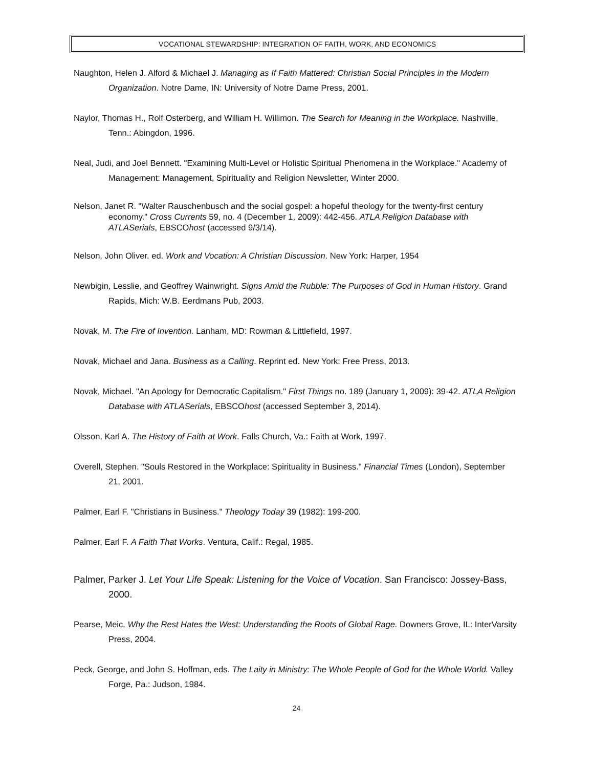VOCATIONAL STEWARDSHIP: INTEGRATION OF FAITH, WORK, AND ECONOMICS
Naughton, Helen J. Alford & Michael J. Managing as If Faith Mattered: Christian Social Principles in the Modern Organization. Notre Dame, IN: University of Notre Dame Press, 2001.
Naylor, Thomas H., Rolf Osterberg, and William H. Willimon. The Search for Meaning in the Workplace. Nashville, Tenn.: Abingdon, 1996.
Neal, Judi, and Joel Bennett. "Examining Multi-Level or Holistic Spiritual Phenomena in the Workplace." Academy of Management: Management, Spirituality and Religion Newsletter, Winter 2000.
Nelson, Janet R. "Walter Rauschenbusch and the social gospel: a hopeful theology for the twenty-first century economy." Cross Currents 59, no. 4 (December 1, 2009): 442-456. ATLA Religion Database with ATLASerials, EBSCOhost (accessed 9/3/14).
Nelson, John Oliver. ed. Work and Vocation: A Christian Discussion. New York: Harper, 1954
Newbigin, Lesslie, and Geoffrey Wainwright. Signs Amid the Rubble: The Purposes of God in Human History. Grand Rapids, Mich: W.B. Eerdmans Pub, 2003.
Novak, M. The Fire of Invention. Lanham, MD: Rowman & Littlefield, 1997.
Novak, Michael and Jana. Business as a Calling. Reprint ed. New York: Free Press, 2013.
Novak, Michael. "An Apology for Democratic Capitalism." First Things no. 189 (January 1, 2009): 39-42. ATLA Religion Database with ATLASerials, EBSCOhost (accessed September 3, 2014).
Olsson, Karl A. The History of Faith at Work. Falls Church, Va.: Faith at Work, 1997.
Overell, Stephen. "Souls Restored in the Workplace: Spirituality in Business." Financial Times (London), September 21, 2001.
Palmer, Earl F. "Christians in Business." Theology Today 39 (1982): 199-200.
Palmer, Earl F. A Faith That Works. Ventura, Calif.: Regal, 1985.
Palmer, Parker J. Let Your Life Speak: Listening for the Voice of Vocation. San Francisco: Jossey-Bass, 2000.
Pearse, Meic. Why the Rest Hates the West: Understanding the Roots of Global Rage. Downers Grove, IL: InterVarsity Press, 2004.
Peck, George, and John S. Hoffman, eds. The Laity in Ministry: The Whole People of God for the Whole World. Valley Forge, Pa.: Judson, 1984.
24